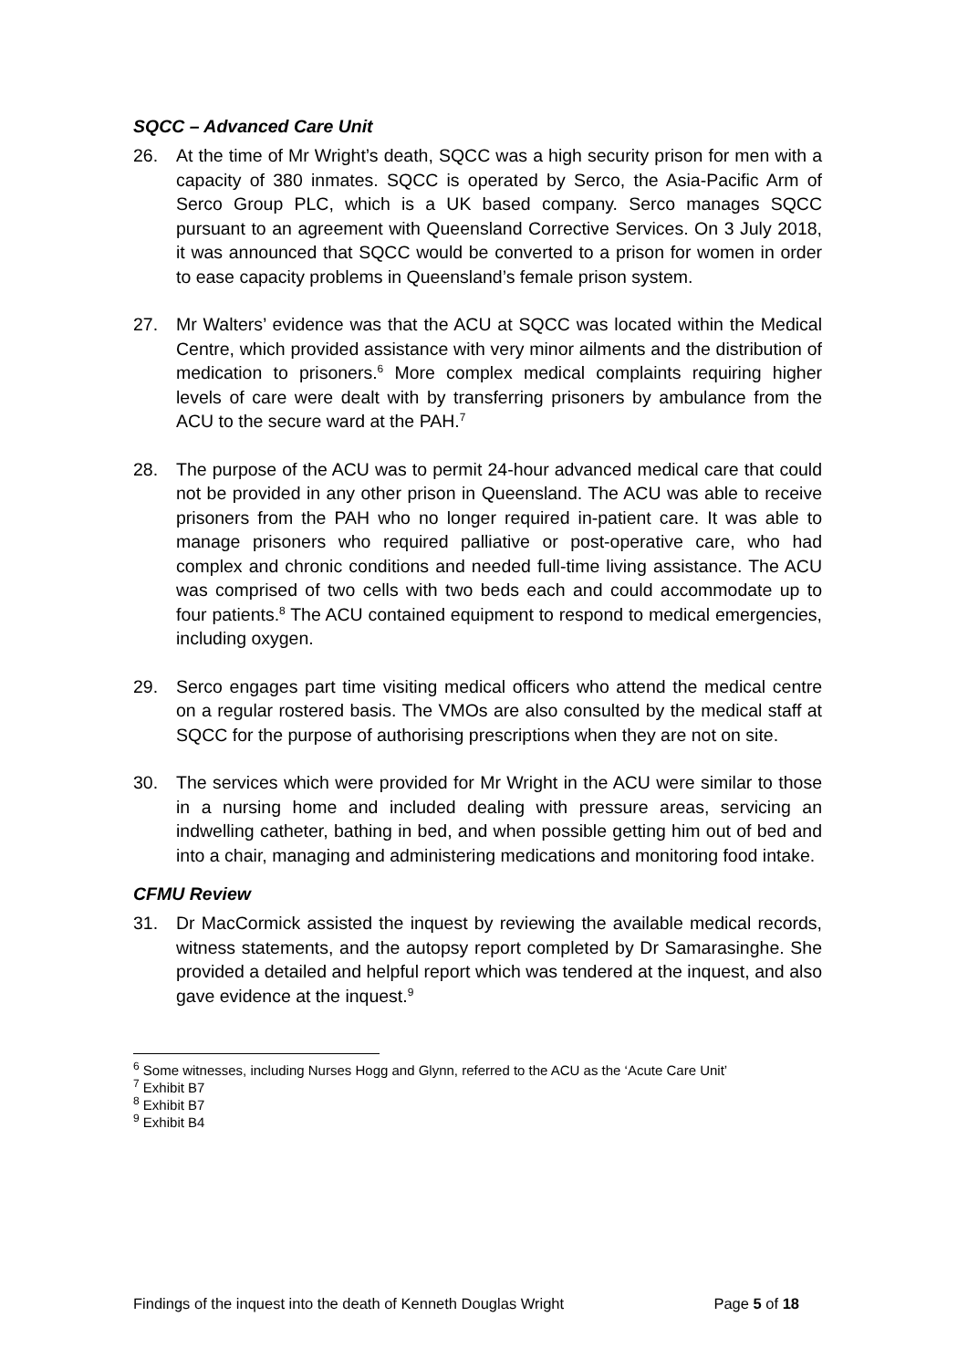SQCC – Advanced Care Unit
26. At the time of Mr Wright’s death, SQCC was a high security prison for men with a capacity of 380 inmates. SQCC is operated by Serco, the Asia-Pacific Arm of Serco Group PLC, which is a UK based company. Serco manages SQCC pursuant to an agreement with Queensland Corrective Services. On 3 July 2018, it was announced that SQCC would be converted to a prison for women in order to ease capacity problems in Queensland’s female prison system.
27. Mr Walters’ evidence was that the ACU at SQCC was located within the Medical Centre, which provided assistance with very minor ailments and the distribution of medication to prisoners.<sup>6</sup> More complex medical complaints requiring higher levels of care were dealt with by transferring prisoners by ambulance from the ACU to the secure ward at the PAH.<sup>7</sup>
28. The purpose of the ACU was to permit 24-hour advanced medical care that could not be provided in any other prison in Queensland. The ACU was able to receive prisoners from the PAH who no longer required in-patient care. It was able to manage prisoners who required palliative or post-operative care, who had complex and chronic conditions and needed full-time living assistance. The ACU was comprised of two cells with two beds each and could accommodate up to four patients.<sup>8</sup> The ACU contained equipment to respond to medical emergencies, including oxygen.
29. Serco engages part time visiting medical officers who attend the medical centre on a regular rostered basis. The VMOs are also consulted by the medical staff at SQCC for the purpose of authorising prescriptions when they are not on site.
30. The services which were provided for Mr Wright in the ACU were similar to those in a nursing home and included dealing with pressure areas, servicing an indwelling catheter, bathing in bed, and when possible getting him out of bed and into a chair, managing and administering medications and monitoring food intake.
CFMU Review
31. Dr MacCormick assisted the inquest by reviewing the available medical records, witness statements, and the autopsy report completed by Dr Samarasinghe. She provided a detailed and helpful report which was tendered at the inquest, and also gave evidence at the inquest.<sup>9</sup>
<sup>6</sup> Some witnesses, including Nurses Hogg and Glynn, referred to the ACU as the ‘Acute Care Unit’
<sup>7</sup> Exhibit B7
<sup>8</sup> Exhibit B7
<sup>9</sup> Exhibit B4
Findings of the inquest into the death of Kenneth Douglas Wright Page 5 of 18